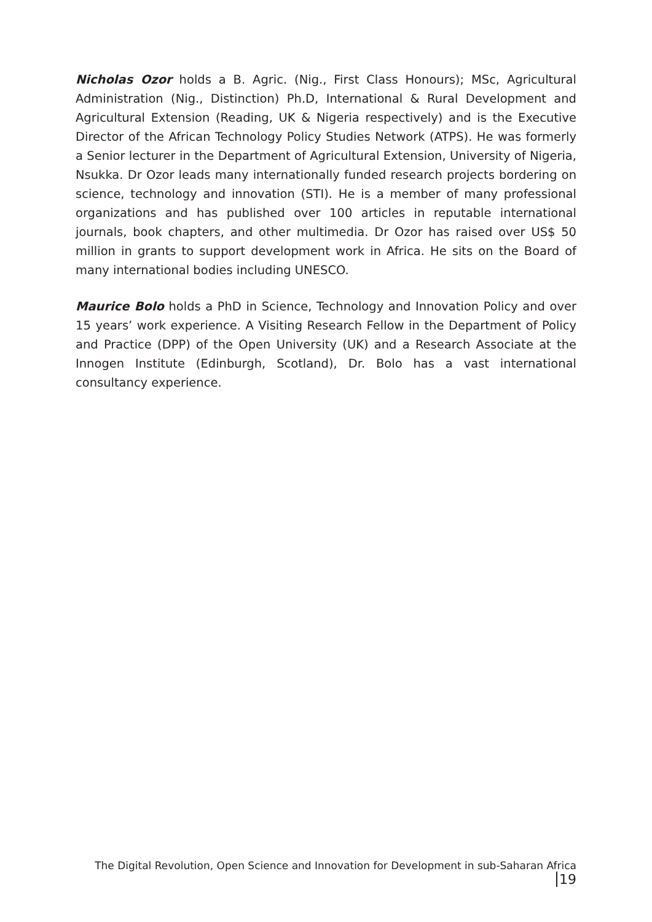Nicholas Ozor holds a B. Agric. (Nig., First Class Honours); MSc, Agricultural Administration (Nig., Distinction) Ph.D, International & Rural Development and Agricultural Extension (Reading, UK & Nigeria respectively) and is the Executive Director of the African Technology Policy Studies Network (ATPS). He was formerly a Senior lecturer in the Department of Agricultural Extension, University of Nigeria, Nsukka. Dr Ozor leads many internationally funded research projects bordering on science, technology and innovation (STI). He is a member of many professional organizations and has published over 100 articles in reputable international journals, book chapters, and other multimedia. Dr Ozor has raised over US$ 50 million in grants to support development work in Africa. He sits on the Board of many international bodies including UNESCO.
Maurice Bolo holds a PhD in Science, Technology and Innovation Policy and over 15 years’ work experience. A Visiting Research Fellow in the Department of Policy and Practice (DPP) of the Open University (UK) and a Research Associate at the Innogen Institute (Edinburgh, Scotland), Dr. Bolo has a vast international consultancy experience.
The Digital Revolution, Open Science and Innovation for Development in sub-Saharan Africa 19